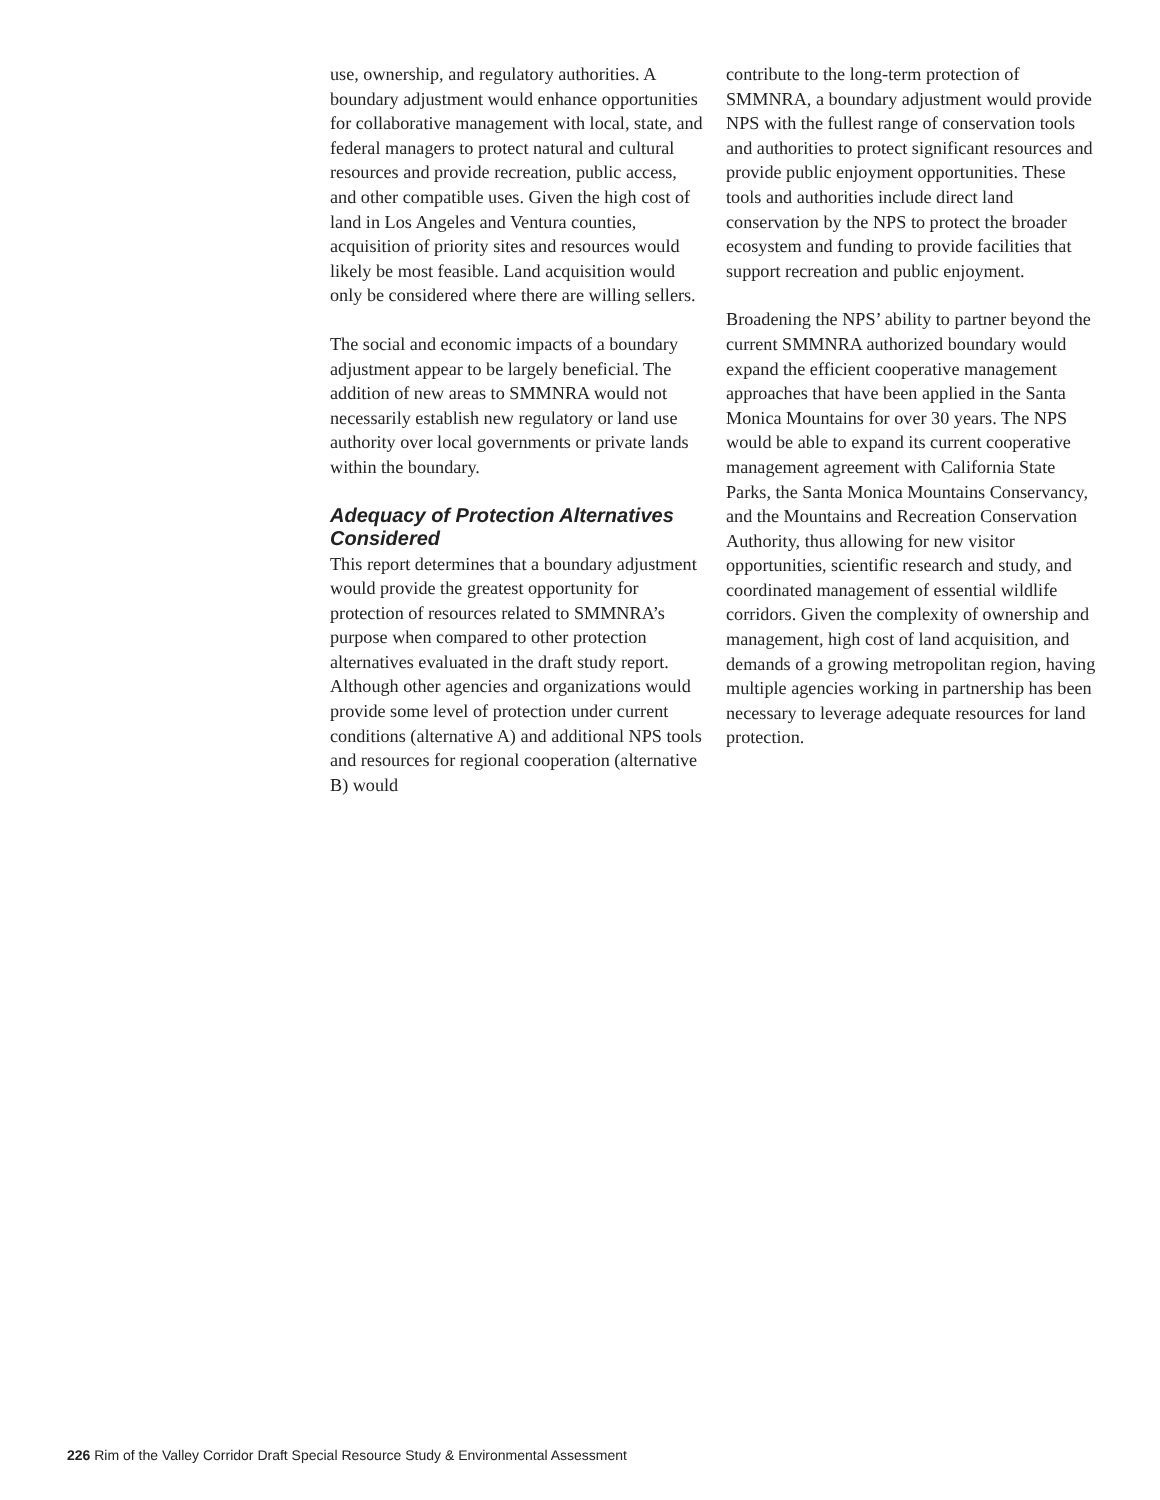use, ownership, and regulatory authorities. A boundary adjustment would enhance opportunities for collaborative management with local, state, and federal managers to protect natural and cultural resources and provide recreation, public access, and other compatible uses. Given the high cost of land in Los Angeles and Ventura counties, acquisition of priority sites and resources would likely be most feasible. Land acquisition would only be considered where there are willing sellers.
The social and economic impacts of a boundary adjustment appear to be largely beneficial. The addition of new areas to SMMNRA would not necessarily establish new regulatory or land use authority over local governments or private lands within the boundary.
Adequacy of Protection Alternatives Considered
This report determines that a boundary adjustment would provide the greatest opportunity for protection of resources related to SMMNRA’s purpose when compared to other protection alternatives evaluated in the draft study report. Although other agencies and organizations would provide some level of protection under current conditions (alternative A) and additional NPS tools and resources for regional cooperation (alternative B) would
contribute to the long-term protection of SMMNRA, a boundary adjustment would provide NPS with the fullest range of conservation tools and authorities to protect significant resources and provide public enjoyment opportunities. These tools and authorities include direct land conservation by the NPS to protect the broader ecosystem and funding to provide facilities that support recreation and public enjoyment.
Broadening the NPS’ ability to partner beyond the current SMMNRA authorized boundary would expand the efficient cooperative management approaches that have been applied in the Santa Monica Mountains for over 30 years. The NPS would be able to expand its current cooperative management agreement with California State Parks, the Santa Monica Mountains Conservancy, and the Mountains and Recreation Conservation Authority, thus allowing for new visitor opportunities, scientific research and study, and coordinated management of essential wildlife corridors. Given the complexity of ownership and management, high cost of land acquisition, and demands of a growing metropolitan region, having multiple agencies working in partnership has been necessary to leverage adequate resources for land protection.
226 Rim of the Valley Corridor Draft Special Resource Study & Environmental Assessment